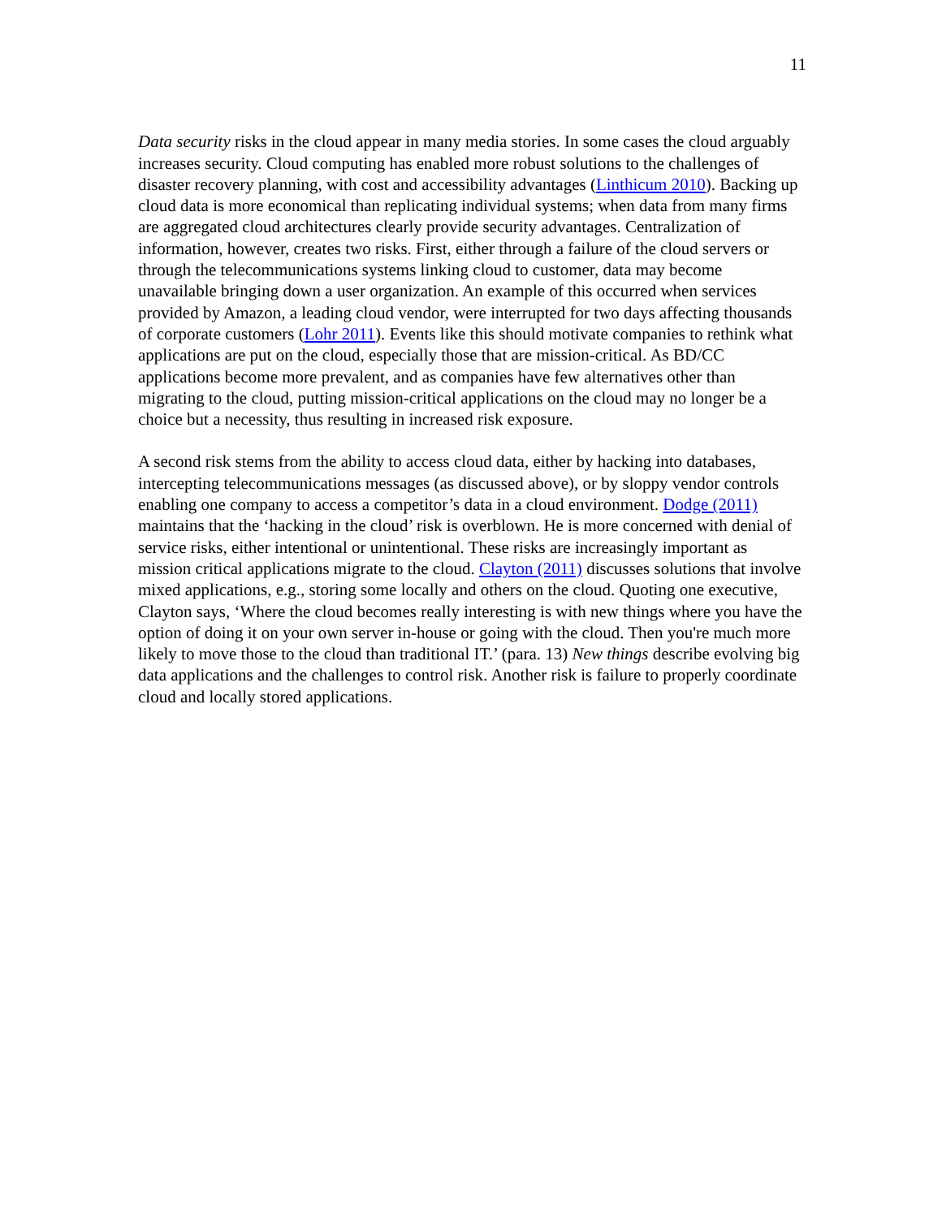11
Data security risks in the cloud appear in many media stories. In some cases the cloud arguably increases security. Cloud computing has enabled more robust solutions to the challenges of disaster recovery planning, with cost and accessibility advantages (Linthicum 2010). Backing up cloud data is more economical than replicating individual systems; when data from many firms are aggregated cloud architectures clearly provide security advantages. Centralization of information, however, creates two risks. First, either through a failure of the cloud servers or through the telecommunications systems linking cloud to customer, data may become unavailable bringing down a user organization. An example of this occurred when services provided by Amazon, a leading cloud vendor, were interrupted for two days affecting thousands of corporate customers (Lohr 2011). Events like this should motivate companies to rethink what applications are put on the cloud, especially those that are mission-critical. As BD/CC applications become more prevalent, and as companies have few alternatives other than migrating to the cloud, putting mission-critical applications on the cloud may no longer be a choice but a necessity, thus resulting in increased risk exposure.
A second risk stems from the ability to access cloud data, either by hacking into databases, intercepting telecommunications messages (as discussed above), or by sloppy vendor controls enabling one company to access a competitor’s data in a cloud environment. Dodge (2011) maintains that the ‘hacking in the cloud’ risk is overblown. He is more concerned with denial of service risks, either intentional or unintentional. These risks are increasingly important as mission critical applications migrate to the cloud. Clayton (2011) discusses solutions that involve mixed applications, e.g., storing some locally and others on the cloud. Quoting one executive, Clayton says, ‘Where the cloud becomes really interesting is with new things where you have the option of doing it on your own server in-house or going with the cloud. Then you're much more likely to move those to the cloud than traditional IT.’ (para. 13) New things describe evolving big data applications and the challenges to control risk. Another risk is failure to properly coordinate cloud and locally stored applications.